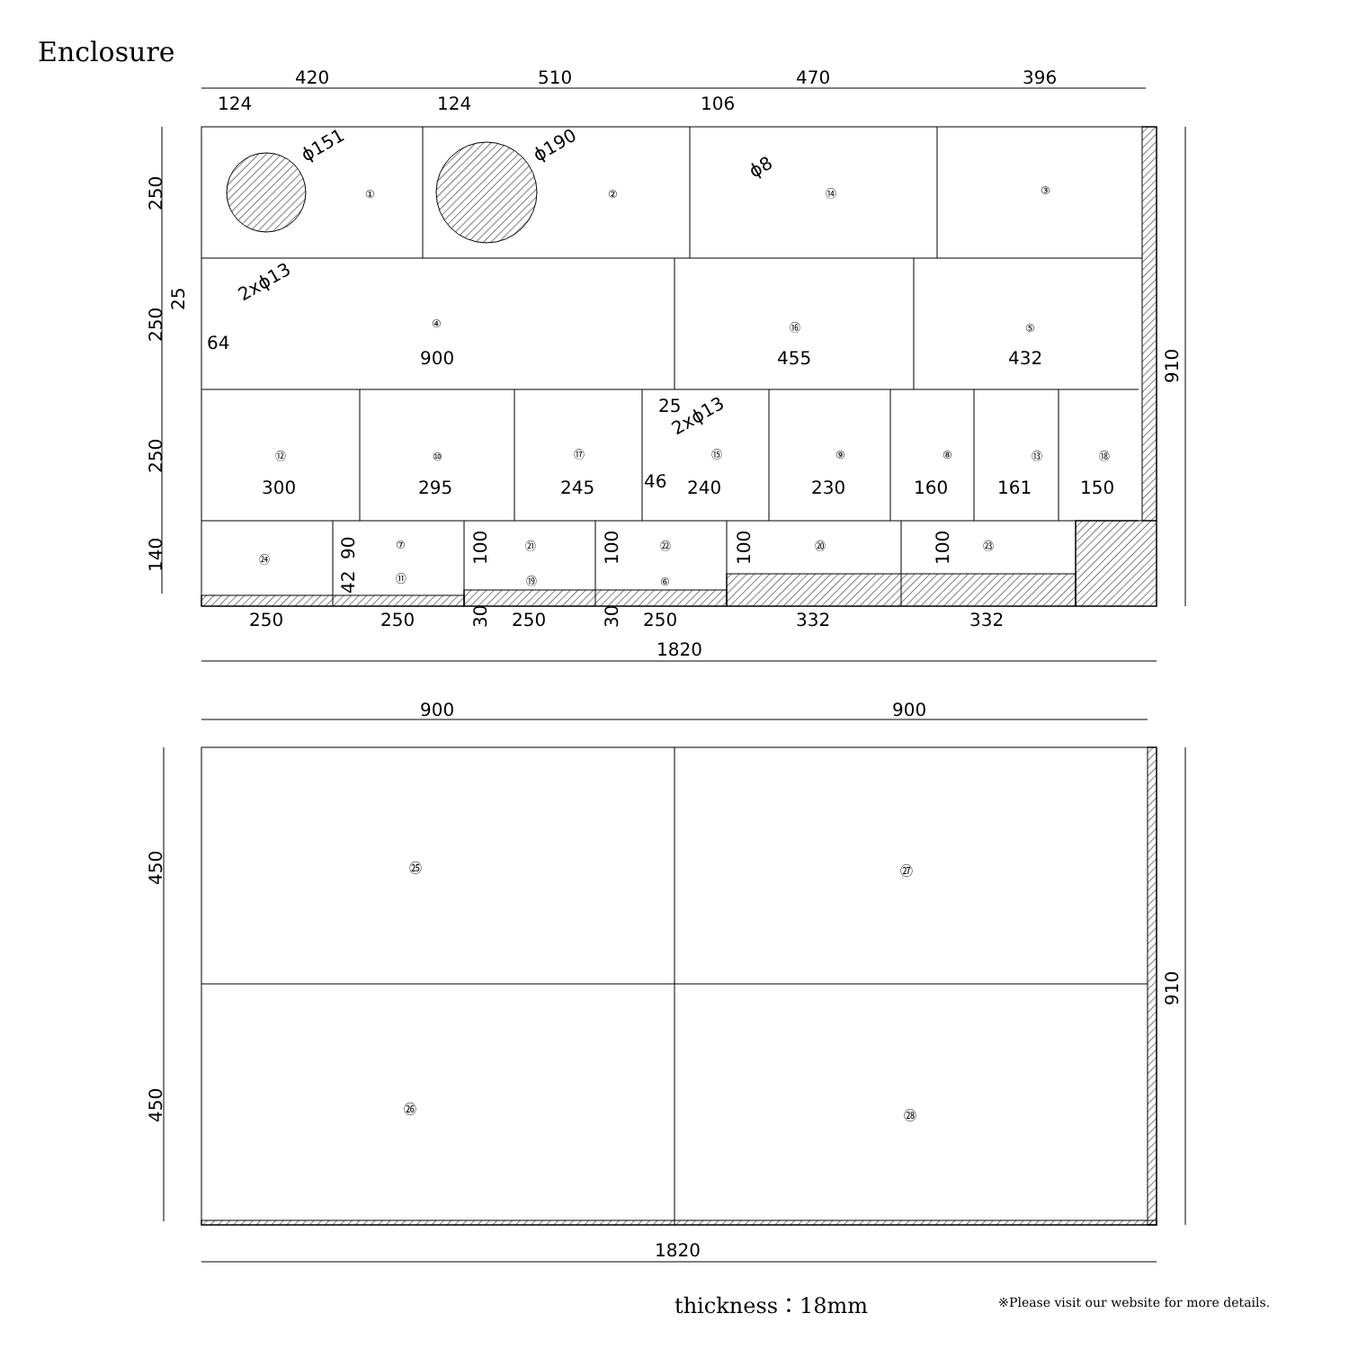Enclosure
420
510
470
396
124
124
106
ϕ151
ϕ190
ϕ8
2xϕ13
2xϕ13
①
②
⑭
③
④
⑯
⑤
64
900
455
432
25
46
⑫
⑩
⑰
⑮
⑨
⑧
⑬
⑱
300
295
245
240
230
160
161
150
㉔
⑦
⑪
㉑
⑲
㉒
⑥
⑳
㉓
250
250
250
250
332
332
1820
900
900
㉕
㉗
㉖
㉘
1820
250
250
25
250
140
90
42
100
100
100
100
30
30
910
450
450
910
thickness：18mm
※Please visit our website for more details.